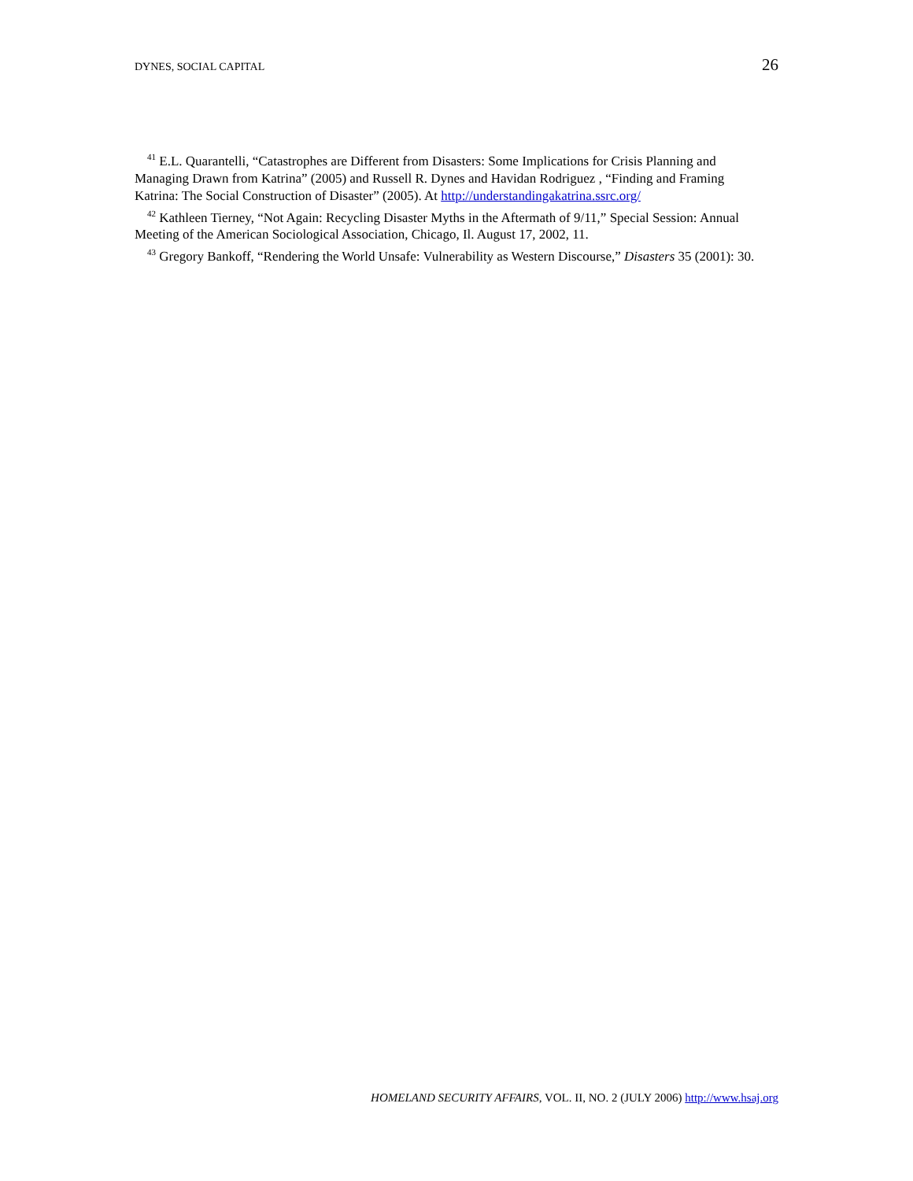DYNES, SOCIAL CAPITAL 26
<sup>41</sup> E.L. Quarantelli, “Catastrophes are Different from Disasters: Some Implications for Crisis Planning and Managing Drawn from Katrina” (2005) and Russell R. Dynes and Havidan Rodriguez , “Finding and Framing Katrina: The Social Construction of Disaster” (2005). At http://understandingakatrina.ssrc.org/
<sup>42</sup> Kathleen Tierney, “Not Again: Recycling Disaster Myths in the Aftermath of 9/11,” Special Session: Annual Meeting of the American Sociological Association, Chicago, Il. August 17, 2002, 11.
<sup>43</sup> Gregory Bankoff, “Rendering the World Unsafe: Vulnerability as Western Discourse,” Disasters 35 (2001): 30.
HOMELAND SECURITY AFFAIRS, VOL. II, NO. 2 (JULY 2006) http://www.hsaj.org